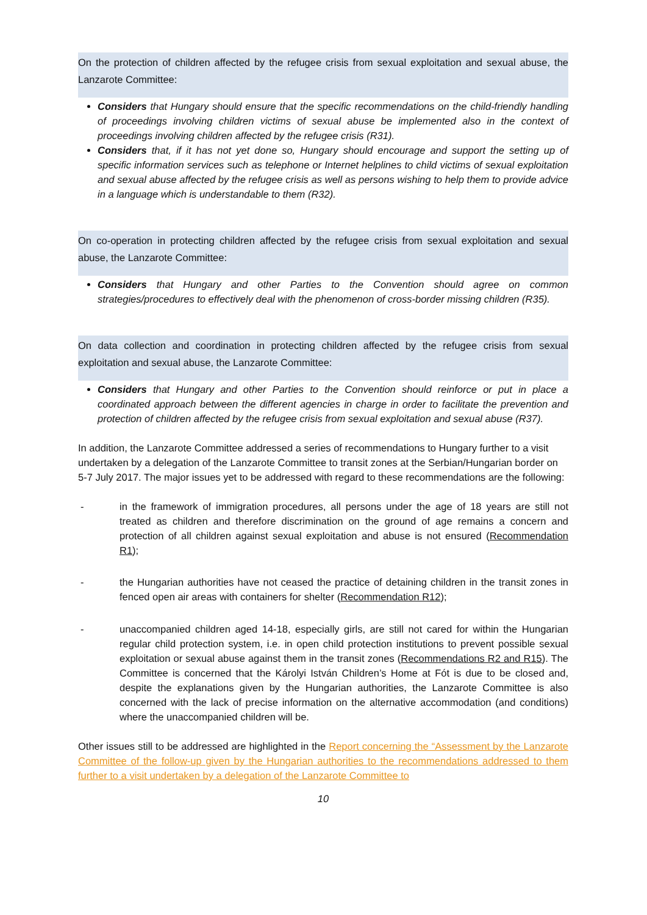On the protection of children affected by the refugee crisis from sexual exploitation and sexual abuse, the Lanzarote Committee:
Considers that Hungary should ensure that the specific recommendations on the child-friendly handling of proceedings involving children victims of sexual abuse be implemented also in the context of proceedings involving children affected by the refugee crisis (R31).
Considers that, if it has not yet done so, Hungary should encourage and support the setting up of specific information services such as telephone or Internet helplines to child victims of sexual exploitation and sexual abuse affected by the refugee crisis as well as persons wishing to help them to provide advice in a language which is understandable to them (R32).
On co-operation in protecting children affected by the refugee crisis from sexual exploitation and sexual abuse, the Lanzarote Committee:
Considers that Hungary and other Parties to the Convention should agree on common strategies/procedures to effectively deal with the phenomenon of cross-border missing children (R35).
On data collection and coordination in protecting children affected by the refugee crisis from sexual exploitation and sexual abuse, the Lanzarote Committee:
Considers that Hungary and other Parties to the Convention should reinforce or put in place a coordinated approach between the different agencies in charge in order to facilitate the prevention and protection of children affected by the refugee crisis from sexual exploitation and sexual abuse (R37).
In addition, the Lanzarote Committee addressed a series of recommendations to Hungary further to a visit undertaken by a delegation of the Lanzarote Committee to transit zones at the Serbian/Hungarian border on 5-7 July 2017. The major issues yet to be addressed with regard to these recommendations are the following:
- in the framework of immigration procedures, all persons under the age of 18 years are still not treated as children and therefore discrimination on the ground of age remains a concern and protection of all children against sexual exploitation and abuse is not ensured (Recommendation R1);
- the Hungarian authorities have not ceased the practice of detaining children in the transit zones in fenced open air areas with containers for shelter (Recommendation R12);
- unaccompanied children aged 14-18, especially girls, are still not cared for within the Hungarian regular child protection system, i.e. in open child protection institutions to prevent possible sexual exploitation or sexual abuse against them in the transit zones (Recommendations R2 and R15). The Committee is concerned that the Károlyi István Children’s Home at Fót is due to be closed and, despite the explanations given by the Hungarian authorities, the Lanzarote Committee is also concerned with the lack of precise information on the alternative accommodation (and conditions) where the unaccompanied children will be.
Other issues still to be addressed are highlighted in the Report concerning the “Assessment by the Lanzarote Committee of the follow-up given by the Hungarian authorities to the recommendations addressed to them further to a visit undertaken by a delegation of the Lanzarote Committee to
10